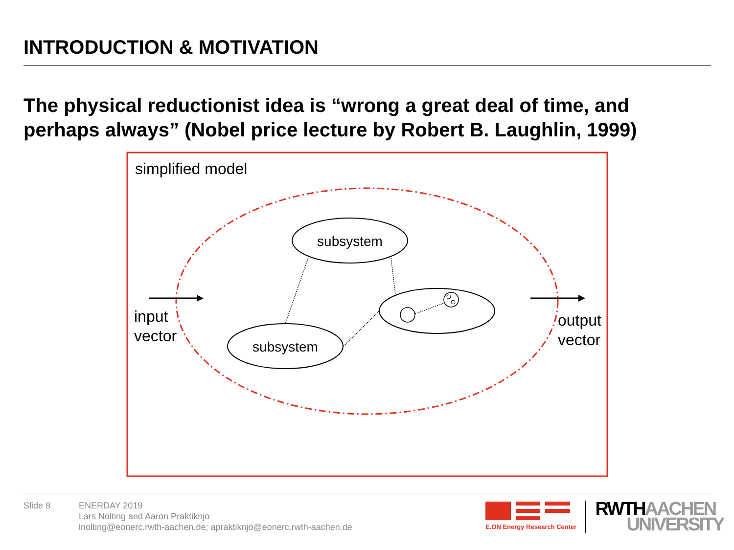INTRODUCTION & MOTIVATION
The physical reductionist idea is “wrong a great deal of time, and perhaps always” (Nobel price lecture by Robert B. Laughlin, 1999)
simplified model
subsystem
subsystem
input
vector
output
vector
Slide 8 ENERDAY 2019
Lars Nolting and Aaron Praktiknjo
lnolting@eonerc.rwth-aachen.de; apraktiknjo@eonerc.rwth-aachen.de
E.ON Energy Research Center
RWTH AACHEN
UNIVERSITY